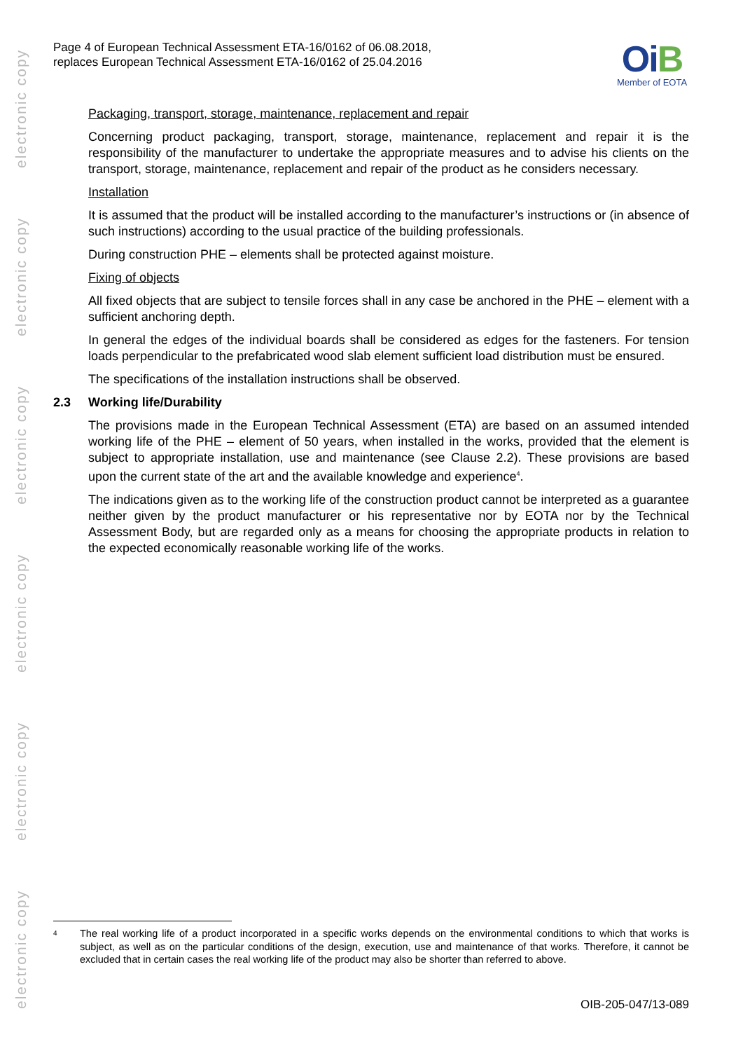electronic copy
electronic copy
electronic copy
electronic copy
electronic copy
electronic copy
Page 4 of European Technical Assessment ETA-16/0162 of 06.08.2018,
replaces European Technical Assessment ETA-16/0162 of 25.04.2016
OiB
Member of EOTA
Packaging, transport, storage, maintenance, replacement and repair
Concerning product packaging, transport, storage, maintenance, replacement and repair it is the responsibility of the manufacturer to undertake the appropriate measures and to advise his clients on the transport, storage, maintenance, replacement and repair of the product as he considers necessary.
Installation
It is assumed that the product will be installed according to the manufacturer’s instructions or (in absence of such instructions) according to the usual practice of the building professionals.
During construction PHE – elements shall be protected against moisture.
Fixing of objects
All fixed objects that are subject to tensile forces shall in any case be anchored in the PHE – element with a sufficient anchoring depth.
In general the edges of the individual boards shall be considered as edges for the fasteners. For tension loads perpendicular to the prefabricated wood slab element sufficient load distribution must be ensured.
The specifications of the installation instructions shall be observed.
2.3 Working life/Durability
The provisions made in the European Technical Assessment (ETA) are based on an assumed intended working life of the PHE – element of 50 years, when installed in the works, provided that the element is subject to appropriate installation, use and maintenance (see Clause 2.2). These provisions are based upon the current state of the art and the available knowledge and experience<sup>4</sup>.
The indications given as to the working life of the construction product cannot be interpreted as a guarantee neither given by the product manufacturer or his representative nor by EOTA nor by the Technical Assessment Body, but are regarded only as a means for choosing the appropriate products in relation to the expected economically reasonable working life of the works.
<sup>4</sup>
The real working life of a product incorporated in a specific works depends on the environmental conditions to which that works is subject, as well as on the particular conditions of the design, execution, use and maintenance of that works. Therefore, it cannot be excluded that in certain cases the real working life of the product may also be shorter than referred to above.
OIB-205-047/13-089